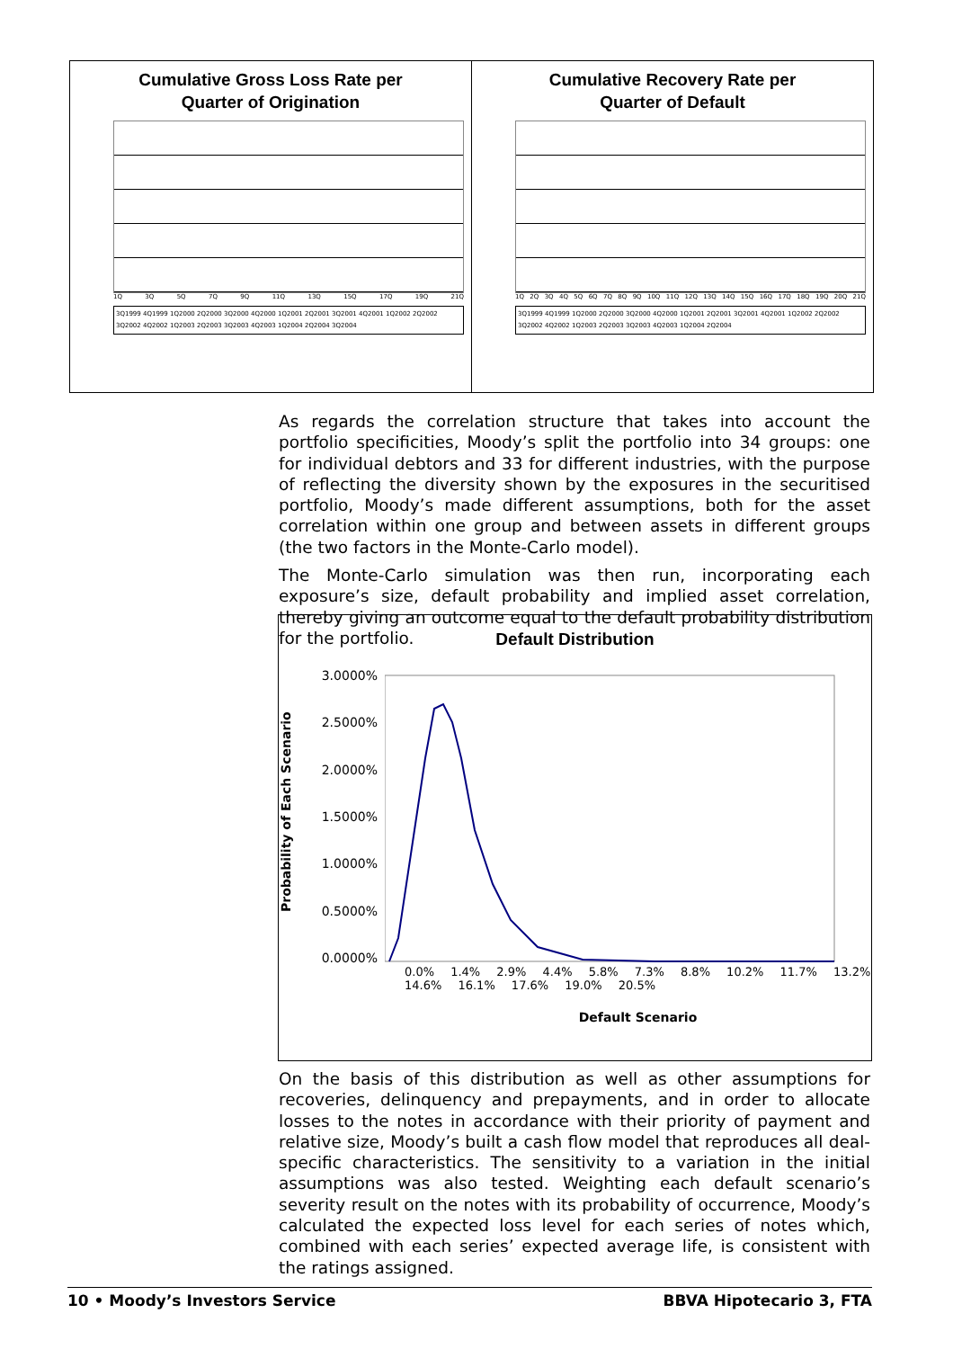Cumulative Gross Loss Rate per
Quarter of Origination
1Q 3Q 5Q 7Q 9Q 11Q 13Q 15Q 17Q 19Q 21Q
3Q1999 4Q1999 1Q2000 2Q2000 3Q2000 4Q2000 1Q2001 2Q2001 3Q2001 4Q2001 1Q2002 2Q2002 3Q2002 4Q2002 1Q2003 2Q2003 3Q2003 4Q2003 1Q2004 2Q2004 3Q2004
Cumulative Recovery Rate per
Quarter of Default
1Q 2Q 3Q 4Q 5Q 6Q 7Q 8Q 9Q 10Q 11Q 12Q 13Q 14Q 15Q 16Q 17Q 18Q 19Q 20Q 21Q
3Q1999 4Q1999 1Q2000 2Q2000 3Q2000 4Q2000 1Q2001 2Q2001 3Q2001 4Q2001 1Q2002 2Q2002 3Q2002 4Q2002 1Q2003 2Q2003 3Q2003 4Q2003 1Q2004 2Q2004
As regards the correlation structure that takes into account the portfolio specificities, Moody’s split the portfolio into 34 groups: one for individual debtors and 33 for different industries, with the purpose of reflecting the diversity shown by the exposures in the securitised portfolio, Moody’s made different assumptions, both for the asset correlation within one group and between assets in different groups (the two factors in the Monte-Carlo model).
The Monte-Carlo simulation was then run, incorporating each exposure’s size, default probability and implied asset correlation, thereby giving an outcome equal to the default probability distribution for the portfolio.
Default Distribution
Probability of Each Scenario
3.0000%
2.5000%
2.0000%
1.5000%
1.0000%
0.5000%
0.0000%
0.0% 1.4% 2.9% 4.4% 5.8% 7.3% 8.8% 10.2% 11.7% 13.2% 14.6% 16.1% 17.6% 19.0% 20.5%
Default Scenario
On the basis of this distribution as well as other assumptions for recoveries, delinquency and prepayments, and in order to allocate losses to the notes in accordance with their priority of payment and relative size, Moody’s built a cash flow model that reproduces all deal-specific characteristics. The sensitivity to a variation in the initial assumptions was also tested. Weighting each default scenario’s severity result on the notes with its probability of occurrence, Moody’s calculated the expected loss level for each series of notes which, combined with each series’ expected average life, is consistent with the ratings assigned.
10 • Moody’s Investors Service BBVA Hipotecario 3, FTA